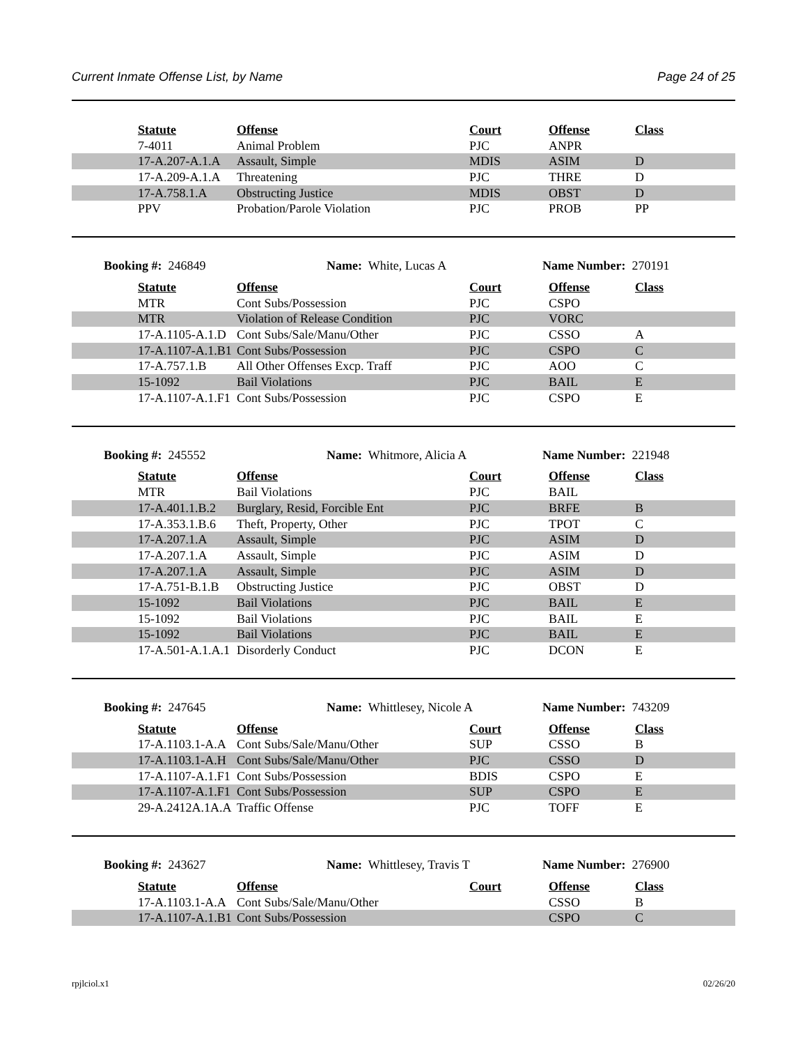Current Inmate Offense List, by Name Page 24 of 25
| Statute | Offense | Court | Offense | Class |
| --- | --- | --- | --- | --- |
| 7-4011 | Animal Problem | PJC | ANPR | |
| 17-A.207-A.1.A | Assault, Simple | MDIS | ASIM | D |
| 17-A.209-A.1.A | Threatening | PJC | THRE | D |
| 17-A.758.1.A | Obstructing Justice | MDIS | OBST | D |
| PPV | Probation/Parole Violation | PJC | PROB | PP |
Booking #: 246849 Name: White, Lucas A Name Number: 270191
| Statute | Offense | Court | Offense | Class |
| --- | --- | --- | --- | --- |
| MTR | Cont Subs/Possession | PJC | CSPO | |
| MTR | Violation of Release Condition | PJC | VORC | |
| 17-A.1105-A.1.D | Cont Subs/Sale/Manu/Other | PJC | CSSO | A |
| 17-A.1107-A.1.B1 | Cont Subs/Possession | PJC | CSPO | C |
| 17-A.757.1.B | All Other Offenses Excp. Traff | PJC | AOO | C |
| 15-1092 | Bail Violations | PJC | BAIL | E |
| 17-A.1107-A.1.F1 | Cont Subs/Possession | PJC | CSPO | E |
Booking #: 245552 Name: Whitmore, Alicia A Name Number: 221948
| Statute | Offense | Court | Offense | Class |
| --- | --- | --- | --- | --- |
| MTR | Bail Violations | PJC | BAIL | |
| 17-A.401.1.B.2 | Burglary, Resid, Forcible Ent | PJC | BRFE | B |
| 17-A.353.1.B.6 | Theft, Property, Other | PJC | TPOT | C |
| 17-A.207.1.A | Assault, Simple | PJC | ASIM | D |
| 17-A.207.1.A | Assault, Simple | PJC | ASIM | D |
| 17-A.207.1.A | Assault, Simple | PJC | ASIM | D |
| 17-A.751-B.1.B | Obstructing Justice | PJC | OBST | D |
| 15-1092 | Bail Violations | PJC | BAIL | E |
| 15-1092 | Bail Violations | PJC | BAIL | E |
| 15-1092 | Bail Violations | PJC | BAIL | E |
| 17-A.501-A.1.A.1 | Disorderly Conduct | PJC | DCON | E |
Booking #: 247645 Name: Whittlesey, Nicole A Name Number: 743209
| Statute | Offense | Court | Offense | Class |
| --- | --- | --- | --- | --- |
| 17-A.1103.1-A.A | Cont Subs/Sale/Manu/Other | SUP | CSSO | B |
| 17-A.1103.1-A.H | Cont Subs/Sale/Manu/Other | PJC | CSSO | D |
| 17-A.1107-A.1.F1 | Cont Subs/Possession | BDIS | CSPO | E |
| 17-A.1107-A.1.F1 | Cont Subs/Possession | SUP | CSPO | E |
| 29-A.2412A.1A.A | Traffic Offense | PJC | TOFF | E |
Booking #: 243627 Name: Whittlesey, Travis T Name Number: 276900
| Statute | Offense | Court | Offense | Class |
| --- | --- | --- | --- | --- |
| 17-A.1103.1-A.A | Cont Subs/Sale/Manu/Other | | CSSO | B |
| 17-A.1107-A.1.B1 | Cont Subs/Possession | | CSPO | C |
rpjlciol.x1 02/26/20